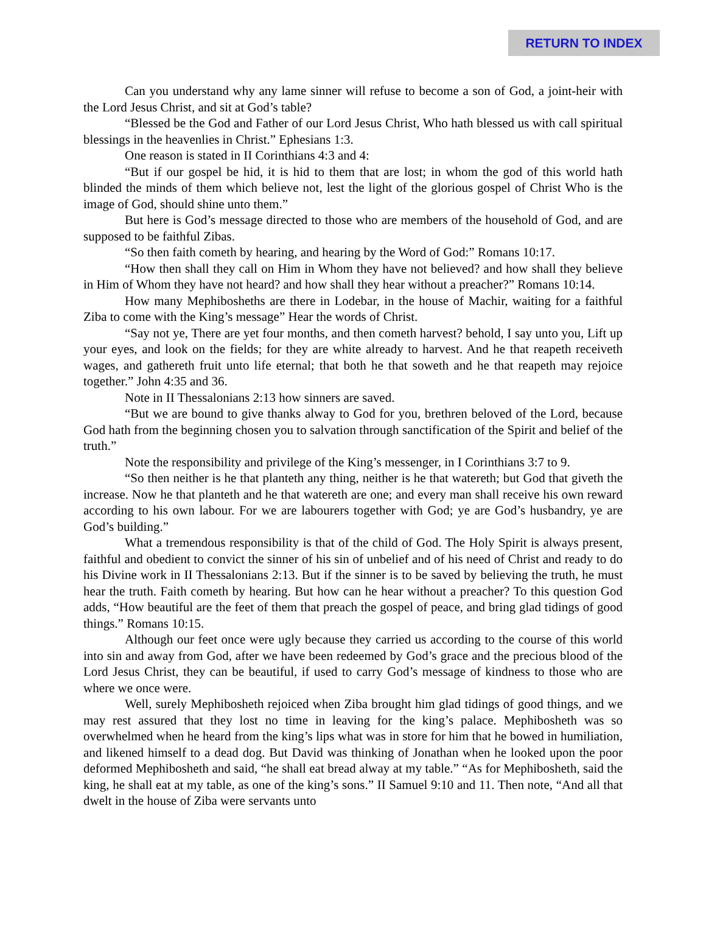RETURN TO INDEX
Can you understand why any lame sinner will refuse to become a son of God, a joint-heir with the Lord Jesus Christ, and sit at God’s table?
“Blessed be the God and Father of our Lord Jesus Christ, Who hath blessed us with call spiritual blessings in the heavenlies in Christ.” Ephesians 1:3.
One reason is stated in II Corinthians 4:3 and 4:
“But if our gospel be hid, it is hid to them that are lost; in whom the god of this world hath blinded the minds of them which believe not, lest the light of the glorious gospel of Christ Who is the image of God, should shine unto them.”
But here is God’s message directed to those who are members of the household of God, and are supposed to be faithful Zibas.
“So then faith cometh by hearing, and hearing by the Word of God:” Romans 10:17.
“How then shall they call on Him in Whom they have not believed? and how shall they believe in Him of Whom they have not heard? and how shall they hear without a preacher?” Romans 10:14.
How many Mephibosheths are there in Lodebar, in the house of Machir, waiting for a faithful Ziba to come with the King’s message” Hear the words of Christ.
“Say not ye, There are yet four months, and then cometh harvest? behold, I say unto you, Lift up your eyes, and look on the fields; for they are white already to harvest. And he that reapeth receiveth wages, and gathereth fruit unto life eternal; that both he that soweth and he that reapeth may rejoice together.” John 4:35 and 36.
Note in II Thessalonians 2:13 how sinners are saved.
“But we are bound to give thanks alway to God for you, brethren beloved of the Lord, because God hath from the beginning chosen you to salvation through sanctification of the Spirit and belief of the truth.”
Note the responsibility and privilege of the King’s messenger, in I Corinthians 3:7 to 9.
“So then neither is he that planteth any thing, neither is he that watereth; but God that giveth the increase. Now he that planteth and he that watereth are one; and every man shall receive his own reward according to his own labour. For we are labourers together with God; ye are God’s husbandry, ye are God’s building.”
What a tremendous responsibility is that of the child of God. The Holy Spirit is always present, faithful and obedient to convict the sinner of his sin of unbelief and of his need of Christ and ready to do his Divine work in II Thessalonians 2:13. But if the sinner is to be saved by believing the truth, he must hear the truth. Faith cometh by hearing. But how can he hear without a preacher? To this question God adds, “How beautiful are the feet of them that preach the gospel of peace, and bring glad tidings of good things.” Romans 10:15.
Although our feet once were ugly because they carried us according to the course of this world into sin and away from God, after we have been redeemed by God’s grace and the precious blood of the Lord Jesus Christ, they can be beautiful, if used to carry God’s message of kindness to those who are where we once were.
Well, surely Mephibosheth rejoiced when Ziba brought him glad tidings of good things, and we may rest assured that they lost no time in leaving for the king’s palace. Mephibosheth was so overwhelmed when he heard from the king’s lips what was in store for him that he bowed in humiliation, and likened himself to a dead dog. But David was thinking of Jonathan when he looked upon the poor deformed Mephibosheth and said, “he shall eat bread alway at my table.” “As for Mephibosheth, said the king, he shall eat at my table, as one of the king’s sons.” II Samuel 9:10 and 11. Then note, “And all that dwelt in the house of Ziba were servants unto